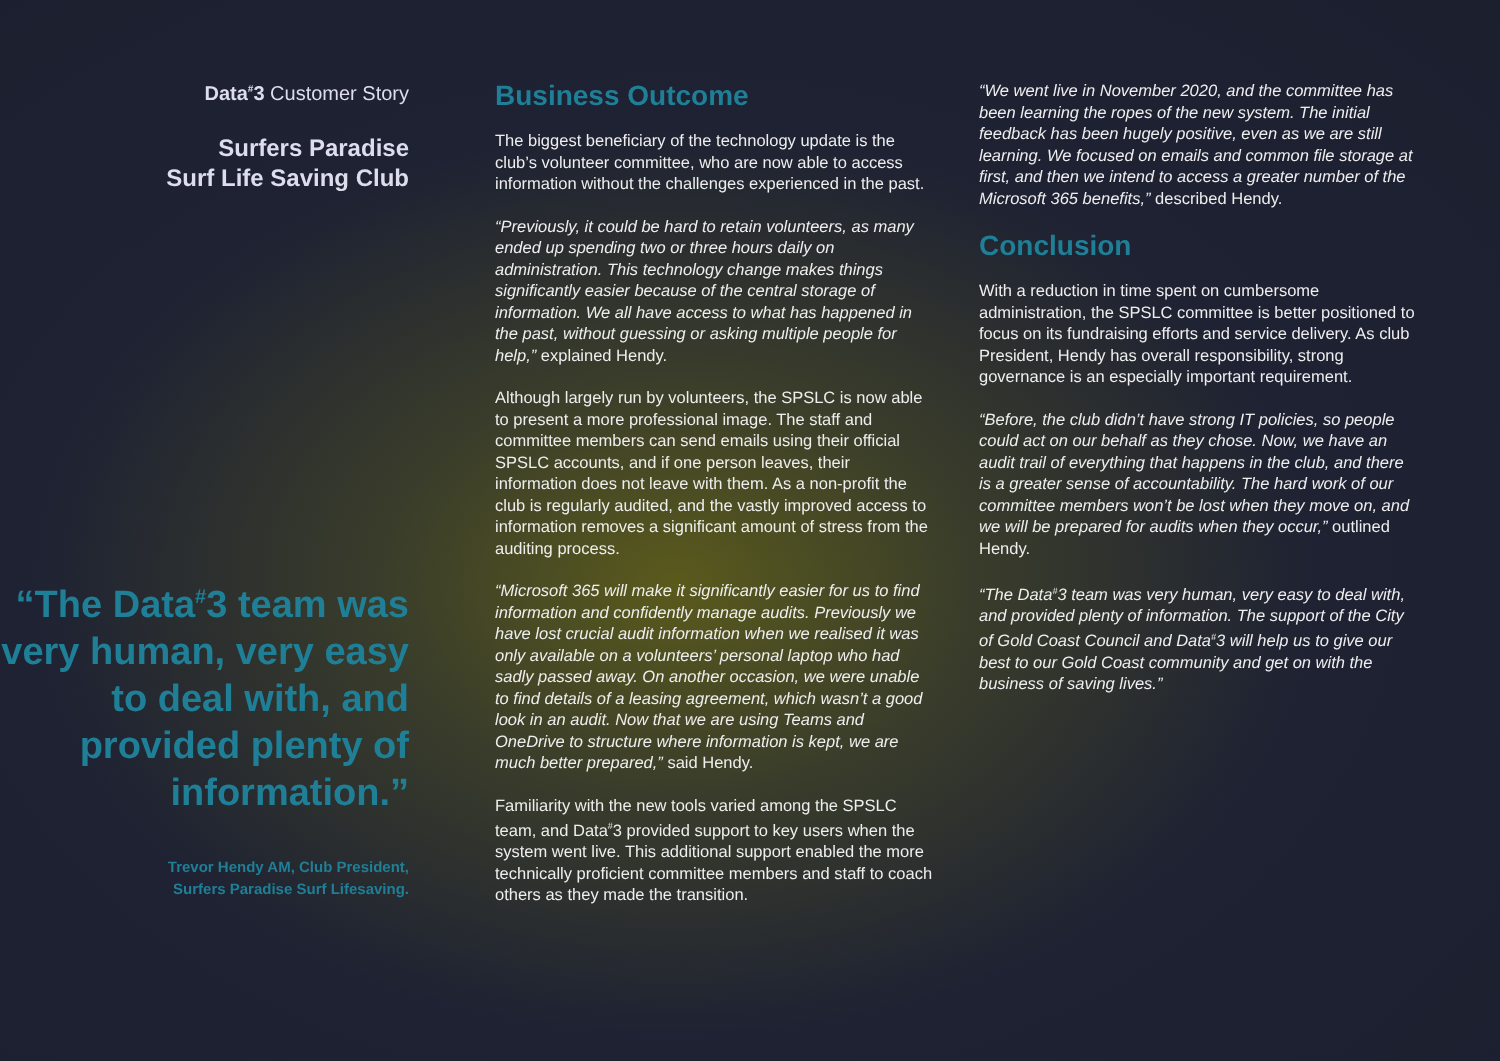Data<sup>#</sup>3 Customer Story
Surfers Paradise
Surf Life Saving Club
“The Data<sup>#</sup>3 team was very human, very easy to deal with, and provided plenty of information.”
Trevor Hendy AM, Club President,
Surfers Paradise Surf Lifesaving.
Business Outcome
The biggest beneficiary of the technology update is the club’s volunteer committee, who are now able to access information without the challenges experienced in the past.
“Previously, it could be hard to retain volunteers, as many ended up spending two or three hours daily on administration. This technology change makes things significantly easier because of the central storage of information. We all have access to what has happened in the past, without guessing or asking multiple people for help,” explained Hendy.
Although largely run by volunteers, the SPSLC is now able to present a more professional image. The staff and committee members can send emails using their official SPSLC accounts, and if one person leaves, their information does not leave with them. As a non-profit the club is regularly audited, and the vastly improved access to information removes a significant amount of stress from the auditing process.
“Microsoft 365 will make it significantly easier for us to find information and confidently manage audits. Previously we have lost crucial audit information when we realised it was only available on a volunteers’ personal laptop who had sadly passed away. On another occasion, we were unable to find details of a leasing agreement, which wasn’t a good look in an audit. Now that we are using Teams and OneDrive to structure where information is kept, we are much better prepared,” said Hendy.
Familiarity with the new tools varied among the SPSLC team, and Data<sup>#</sup>3 provided support to key users when the system went live. This additional support enabled the more technically proficient committee members and staff to coach others as they made the transition.
“We went live in November 2020, and the committee has been learning the ropes of the new system. The initial feedback has been hugely positive, even as we are still learning. We focused on emails and common file storage at first, and then we intend to access a greater number of the Microsoft 365 benefits,” described Hendy.
Conclusion
With a reduction in time spent on cumbersome administration, the SPSLC committee is better positioned to focus on its fundraising efforts and service delivery. As club President, Hendy has overall responsibility, strong governance is an especially important requirement.
“Before, the club didn’t have strong IT policies, so people could act on our behalf as they chose. Now, we have an audit trail of everything that happens in the club, and there is a greater sense of accountability. The hard work of our committee members won’t be lost when they move on, and we will be prepared for audits when they occur,” outlined Hendy.
“The Data<sup>#</sup>3 team was very human, very easy to deal with, and provided plenty of information. The support of the City of Gold Coast Council and Data<sup>#</sup>3 will help us to give our best to our Gold Coast community and get on with the business of saving lives.”